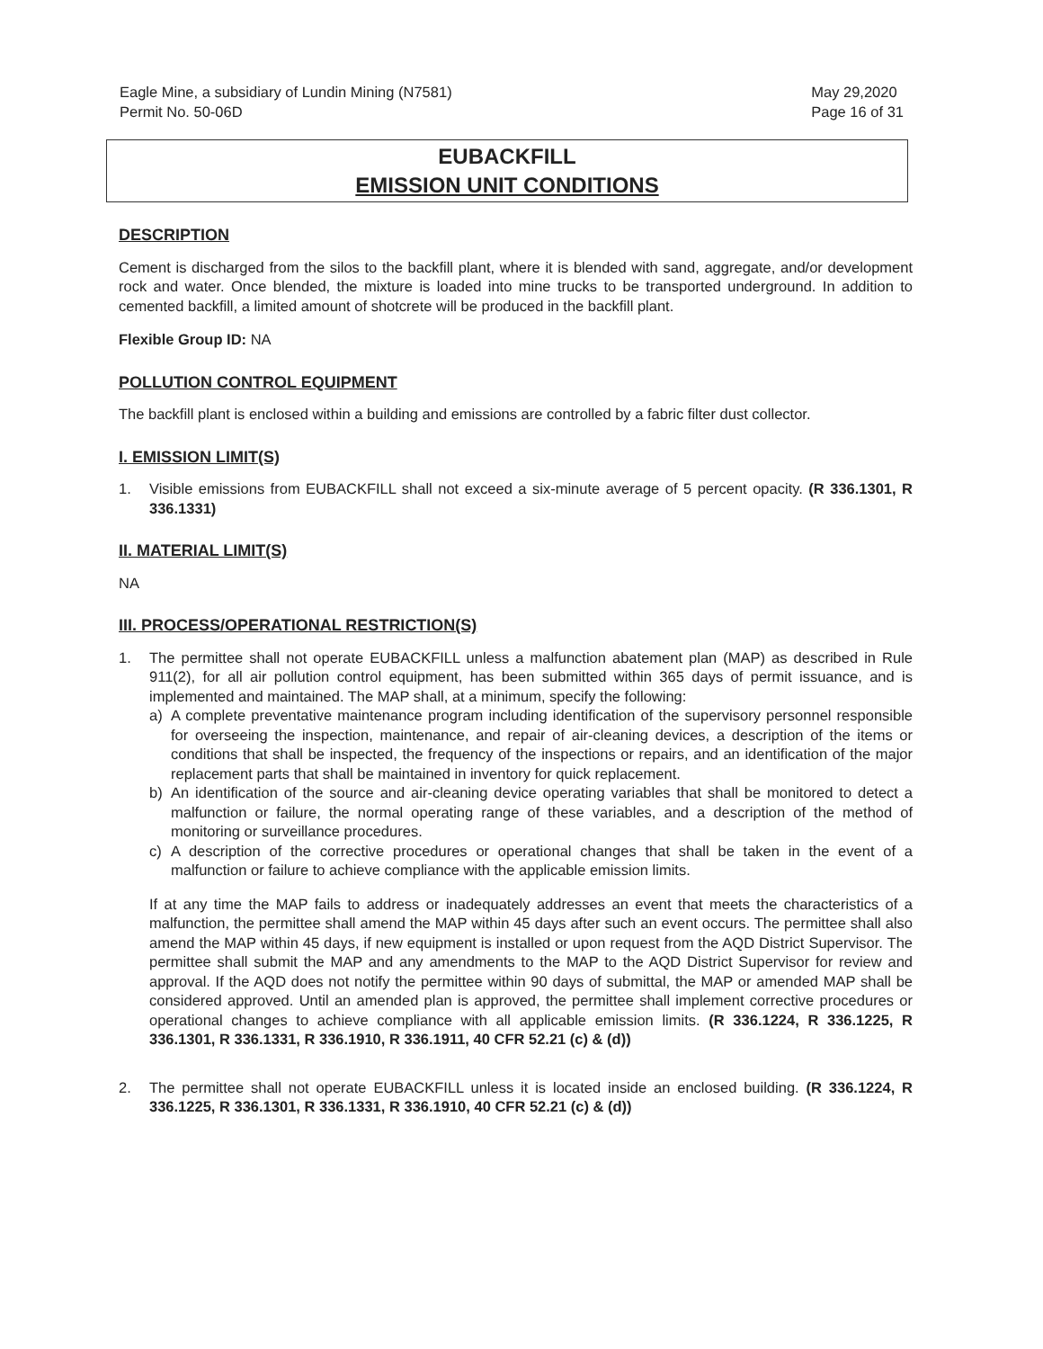Eagle Mine, a subsidiary of Lundin Mining (N7581)
Permit No. 50-06D
May 29,2020
Page 16 of 31
EUBACKFILL
EMISSION UNIT CONDITIONS
DESCRIPTION
Cement is discharged from the silos to the backfill plant, where it is blended with sand, aggregate, and/or development rock and water. Once blended, the mixture is loaded into mine trucks to be transported underground. In addition to cemented backfill, a limited amount of shotcrete will be produced in the backfill plant.
Flexible Group ID: NA
POLLUTION CONTROL EQUIPMENT
The backfill plant is enclosed within a building and emissions are controlled by a fabric filter dust collector.
I. EMISSION LIMIT(S)
1. Visible emissions from EUBACKFILL shall not exceed a six-minute average of 5 percent opacity. (R 336.1301, R 336.1331)
II. MATERIAL LIMIT(S)
NA
III. PROCESS/OPERATIONAL RESTRICTION(S)
1. The permittee shall not operate EUBACKFILL unless a malfunction abatement plan (MAP) as described in Rule 911(2), for all air pollution control equipment, has been submitted within 365 days of permit issuance, and is implemented and maintained. The MAP shall, at a minimum, specify the following:
a) A complete preventative maintenance program including identification of the supervisory personnel responsible for overseeing the inspection, maintenance, and repair of air-cleaning devices, a description of the items or conditions that shall be inspected, the frequency of the inspections or repairs, and an identification of the major replacement parts that shall be maintained in inventory for quick replacement.
b) An identification of the source and air-cleaning device operating variables that shall be monitored to detect a malfunction or failure, the normal operating range of these variables, and a description of the method of monitoring or surveillance procedures.
c) A description of the corrective procedures or operational changes that shall be taken in the event of a malfunction or failure to achieve compliance with the applicable emission limits.
If at any time the MAP fails to address or inadequately addresses an event that meets the characteristics of a malfunction, the permittee shall amend the MAP within 45 days after such an event occurs. The permittee shall also amend the MAP within 45 days, if new equipment is installed or upon request from the AQD District Supervisor. The permittee shall submit the MAP and any amendments to the MAP to the AQD District Supervisor for review and approval. If the AQD does not notify the permittee within 90 days of submittal, the MAP or amended MAP shall be considered approved. Until an amended plan is approved, the permittee shall implement corrective procedures or operational changes to achieve compliance with all applicable emission limits. (R 336.1224, R 336.1225, R 336.1301, R 336.1331, R 336.1910, R 336.1911, 40 CFR 52.21 (c) & (d))
2. The permittee shall not operate EUBACKFILL unless it is located inside an enclosed building. (R 336.1224, R 336.1225, R 336.1301, R 336.1331, R 336.1910, 40 CFR 52.21 (c) & (d))